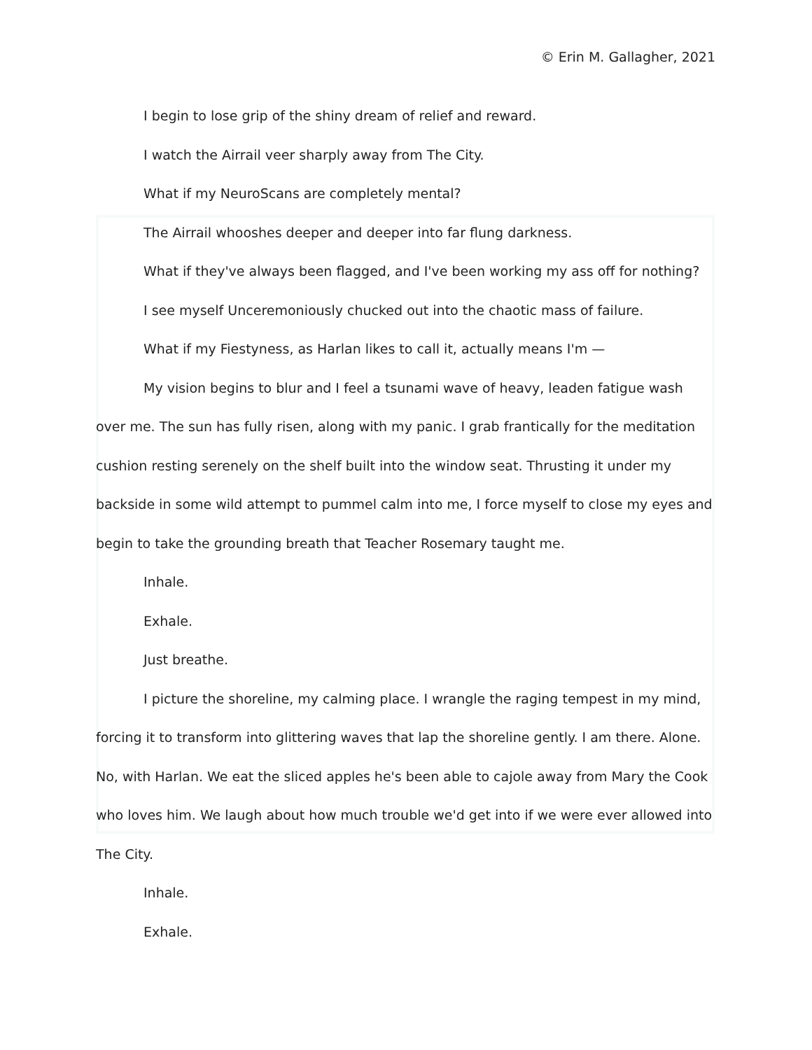© Erin M. Gallagher, 2021
I begin to lose grip of the shiny dream of relief and reward.
I watch the Airrail veer sharply away from The City.
What if my NeuroScans are completely mental?
The Airrail whooshes deeper and deeper into far flung darkness.
What if they've always been flagged, and I've been working my ass off for nothing?
I see myself Unceremoniously chucked out into the chaotic mass of failure.
What if my Fiestyness, as Harlan likes to call it, actually means I'm —
My vision begins to blur and I feel a tsunami wave of heavy, leaden fatigue wash over me. The sun has fully risen, along with my panic. I grab frantically for the meditation cushion resting serenely on the shelf built into the window seat. Thrusting it under my backside in some wild attempt to pummel calm into me, I force myself to close my eyes and begin to take the grounding breath that Teacher Rosemary taught me.
Inhale.
Exhale.
Just breathe.
I picture the shoreline, my calming place. I wrangle the raging tempest in my mind, forcing it to transform into glittering waves that lap the shoreline gently. I am there. Alone. No, with Harlan. We eat the sliced apples he's been able to cajole away from Mary the Cook who loves him. We laugh about how much trouble we'd get into if we were ever allowed into The City.
Inhale.
Exhale.